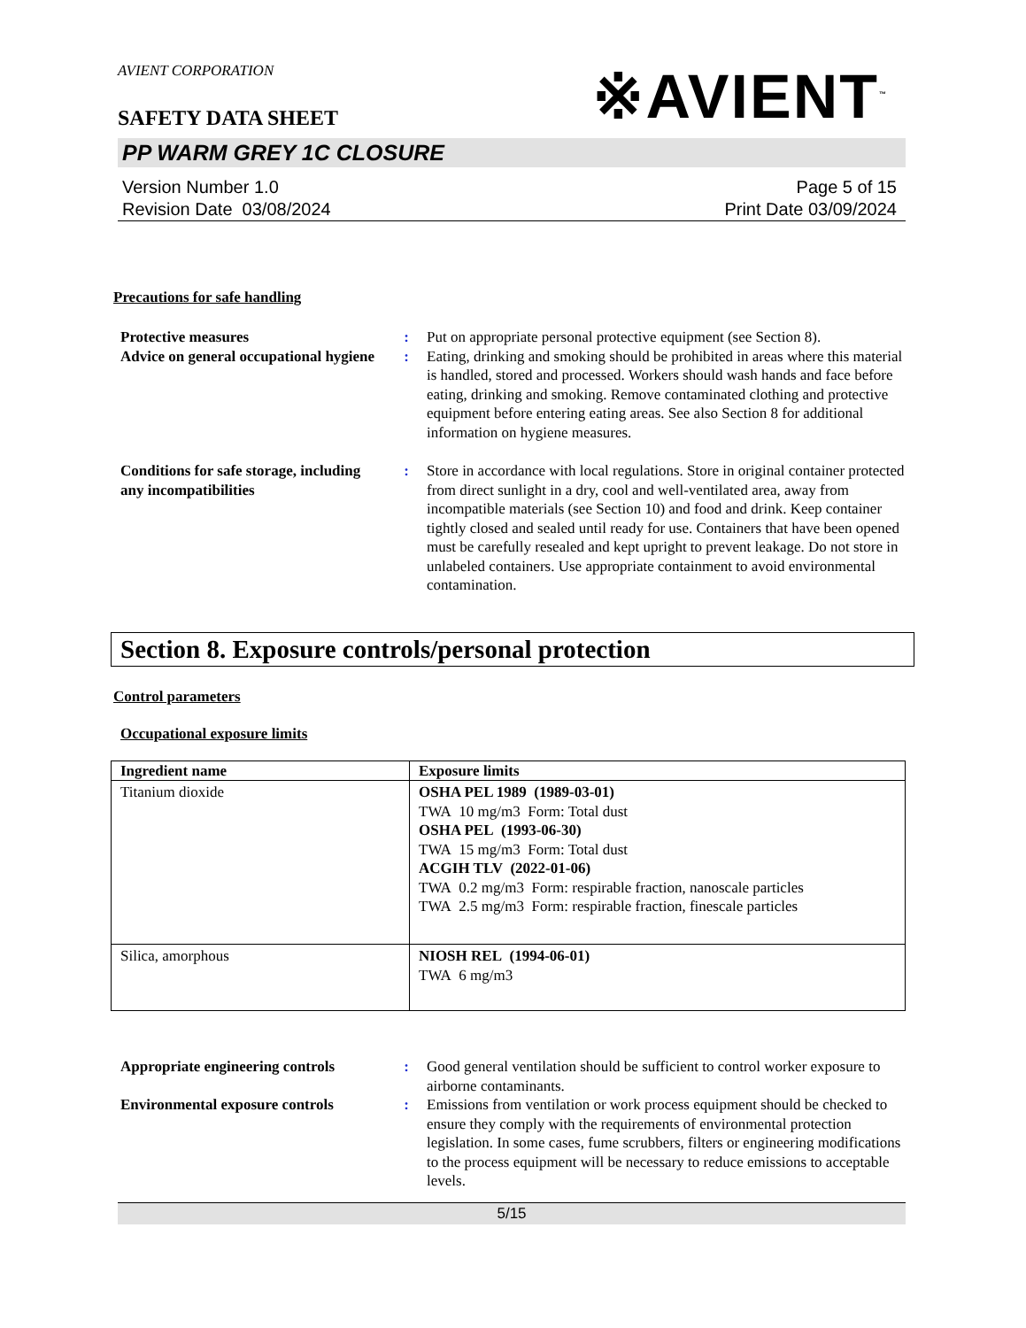AVIENT CORPORATION
SAFETY DATA SHEET
※AVIENT<sup>™</sup>
PP WARM GREY 1C CLOSURE
Version Number 1.0
Revision Date 03/08/2024
Page 5 of 15
Print Date 03/09/2024
Precautions for safe handling
Protective measures: Put on appropriate personal protective equipment (see Section 8). Advice on general occupational hygiene: Eating, drinking and smoking should be prohibited in areas where this material is handled, stored and processed. Workers should wash hands and face before eating, drinking and smoking. Remove contaminated clothing and protective equipment before entering eating areas. See also Section 8 for additional information on hygiene measures.
Conditions for safe storage, including any incompatibilities: Store in accordance with local regulations. Store in original container protected from direct sunlight in a dry, cool and well-ventilated area, away from incompatible materials (see Section 10) and food and drink. Keep container tightly closed and sealed until ready for use. Containers that have been opened must be carefully resealed and kept upright to prevent leakage. Do not store in unlabeled containers. Use appropriate containment to avoid environmental contamination.
Section 8. Exposure controls/personal protection
Control parameters
Occupational exposure limits
| Ingredient name | Exposure limits |
| --- | --- |
| Titanium dioxide | OSHA PEL 1989 (1989-03-01) TWA 10 mg/m3 Form: Total dust OSHA PEL (1993-06-30) TWA 15 mg/m3 Form: Total dust ACGIH TLV (2022-01-06) TWA 0.2 mg/m3 Form: respirable fraction, nanoscale particles TWA 2.5 mg/m3 Form: respirable fraction, finescale particles |
| Silica, amorphous | NIOSH REL (1994-06-01) TWA 6 mg/m3 |
Appropriate engineering controls: Good general ventilation should be sufficient to control worker exposure to airborne contaminants. Environmental exposure controls: Emissions from ventilation or work process equipment should be checked to ensure they comply with the requirements of environmental protection legislation. In some cases, fume scrubbers, filters or engineering modifications to the process equipment will be necessary to reduce emissions to acceptable levels.
5/15